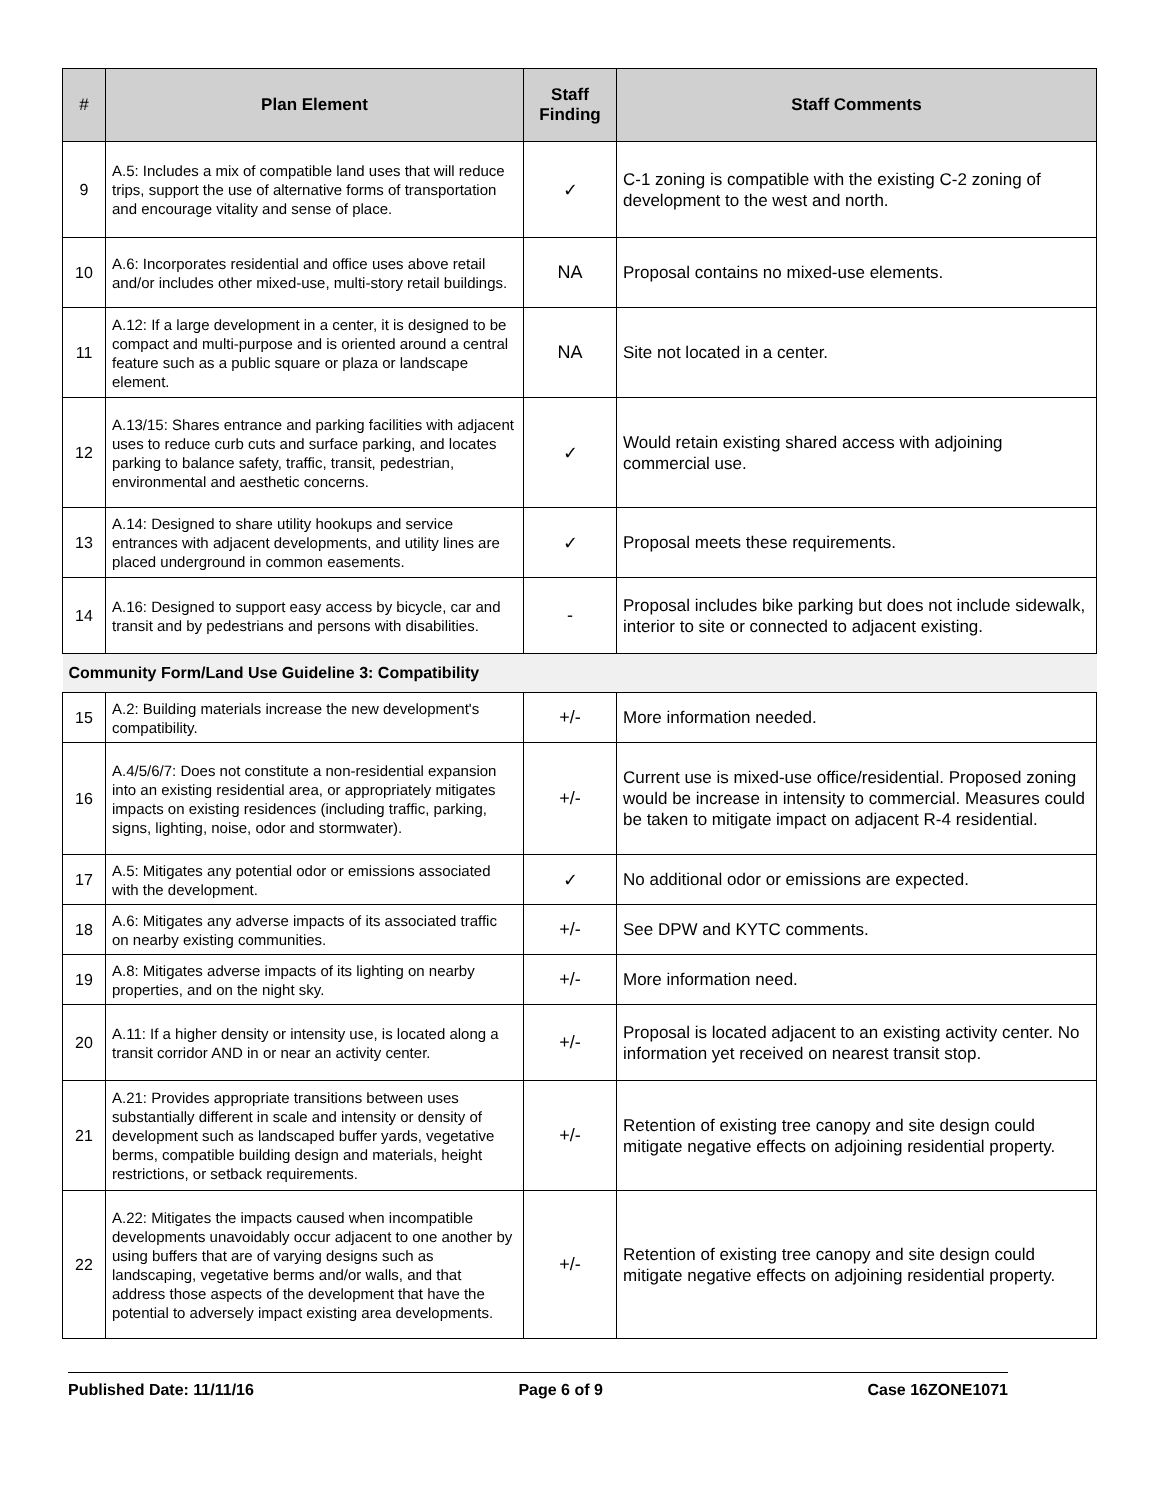| # | Plan Element | Staff Finding | Staff Comments |
| --- | --- | --- | --- |
| 9 | A.5: Includes a mix of compatible land uses that will reduce trips, support the use of alternative forms of transportation and encourage vitality and sense of place. | ✓ | C-1 zoning is compatible with the existing C-2 zoning of development to the west and north. |
| 10 | A.6: Incorporates residential and office uses above retail and/or includes other mixed-use, multi-story retail buildings. | NA | Proposal contains no mixed-use elements. |
| 11 | A.12: If a large development in a center, it is designed to be compact and multi-purpose and is oriented around a central feature such as a public square or plaza or landscape element. | NA | Site not located in a center. |
| 12 | A.13/15: Shares entrance and parking facilities with adjacent uses to reduce curb cuts and surface parking, and locates parking to balance safety, traffic, transit, pedestrian, environmental and aesthetic concerns. | ✓ | Would retain existing shared access with adjoining commercial use. |
| 13 | A.14: Designed to share utility hookups and service entrances with adjacent developments, and utility lines are placed underground in common easements. | ✓ | Proposal meets these requirements. |
| 14 | A.16: Designed to support easy access by bicycle, car and transit and by pedestrians and persons with disabilities. | - | Proposal includes bike parking but does not include sidewalk, interior to site or connected to adjacent existing. |
| Community Form/Land Use Guideline 3: Compatibility | | | |
| 15 | A.2: Building materials increase the new development's compatibility. | +/- | More information needed. |
| 16 | A.4/5/6/7: Does not constitute a non-residential expansion into an existing residential area, or appropriately mitigates impacts on existing residences (including traffic, parking, signs, lighting, noise, odor and stormwater). | +/- | Current use is mixed-use office/residential. Proposed zoning would be increase in intensity to commercial. Measures could be taken to mitigate impact on adjacent R-4 residential. |
| 17 | A.5: Mitigates any potential odor or emissions associated with the development. | ✓ | No additional odor or emissions are expected. |
| 18 | A.6: Mitigates any adverse impacts of its associated traffic on nearby existing communities. | +/- | See DPW and KYTC comments. |
| 19 | A.8: Mitigates adverse impacts of its lighting on nearby properties, and on the night sky. | +/- | More information need. |
| 20 | A.11: If a higher density or intensity use, is located along a transit corridor AND in or near an activity center. | +/- | Proposal is located adjacent to an existing activity center. No information yet received on nearest transit stop. |
| 21 | A.21: Provides appropriate transitions between uses substantially different in scale and intensity or density of development such as landscaped buffer yards, vegetative berms, compatible building design and materials, height restrictions, or setback requirements. | +/- | Retention of existing tree canopy and site design could mitigate negative effects on adjoining residential property. |
| 22 | A.22: Mitigates the impacts caused when incompatible developments unavoidably occur adjacent to one another by using buffers that are of varying designs such as landscaping, vegetative berms and/or walls, and that address those aspects of the development that have the potential to adversely impact existing area developments. | +/- | Retention of existing tree canopy and site design could mitigate negative effects on adjoining residential property. |
Published Date: 11/11/16 Page 6 of 9 Case 16ZONE1071